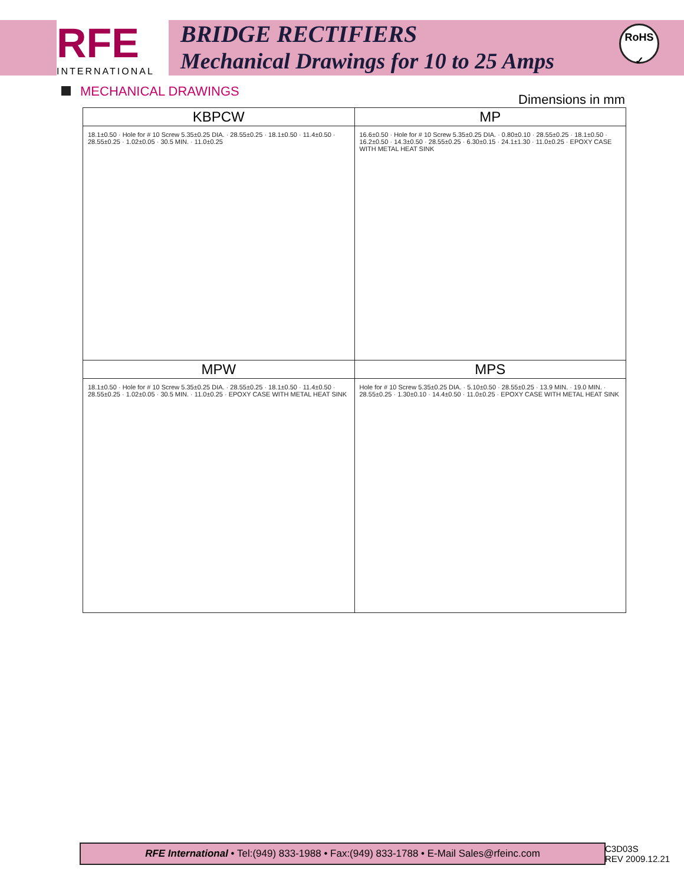RFE
INTERNATIONAL
BRIDGE RECTIFIERS
Mechanical Drawings for 10 to 25 Amps
RoHS
✓
MECHANICAL DRAWINGS Dimensions in mm
| KBPCW | MP |
| --- | --- |
| 18.1±0.50 · Hole for # 10 Screw 5.35±0.25 DIA. · 28.55±0.25 · 18.1±0.50 · 11.4±0.50 · 28.55±0.25 · 1.02±0.05 · 30.5 MIN. · 11.0±0.25 | 16.6±0.50 · Hole for # 10 Screw 5.35±0.25 DIA. · 0.80±0.10 · 28.55±0.25 · 18.1±0.50 · 16.2±0.50 · 14.3±0.50 · 28.55±0.25 · 6.30±0.15 · 24.1±1.30 · 11.0±0.25 · EPOXY CASE WITH METAL HEAT SINK |
| MPW | MPS |
| 18.1±0.50 · Hole for # 10 Screw 5.35±0.25 DIA. · 28.55±0.25 · 18.1±0.50 · 11.4±0.50 · 28.55±0.25 · 1.02±0.05 · 30.5 MIN. · 11.0±0.25 · EPOXY CASE WITH METAL HEAT SINK | Hole for # 10 Screw 5.35±0.25 DIA. · 5.10±0.50 · 28.55±0.25 · 13.9 MIN. · 19.0 MIN. · 28.55±0.25 · 1.30±0.10 · 14.4±0.50 · 11.0±0.25 · EPOXY CASE WITH METAL HEAT SINK |
RFE International • Tel:(949) 833-1988 • Fax:(949) 833-1788 • E-Mail Sales@rfeinc.com
C3D03S
REV 2009.12.21